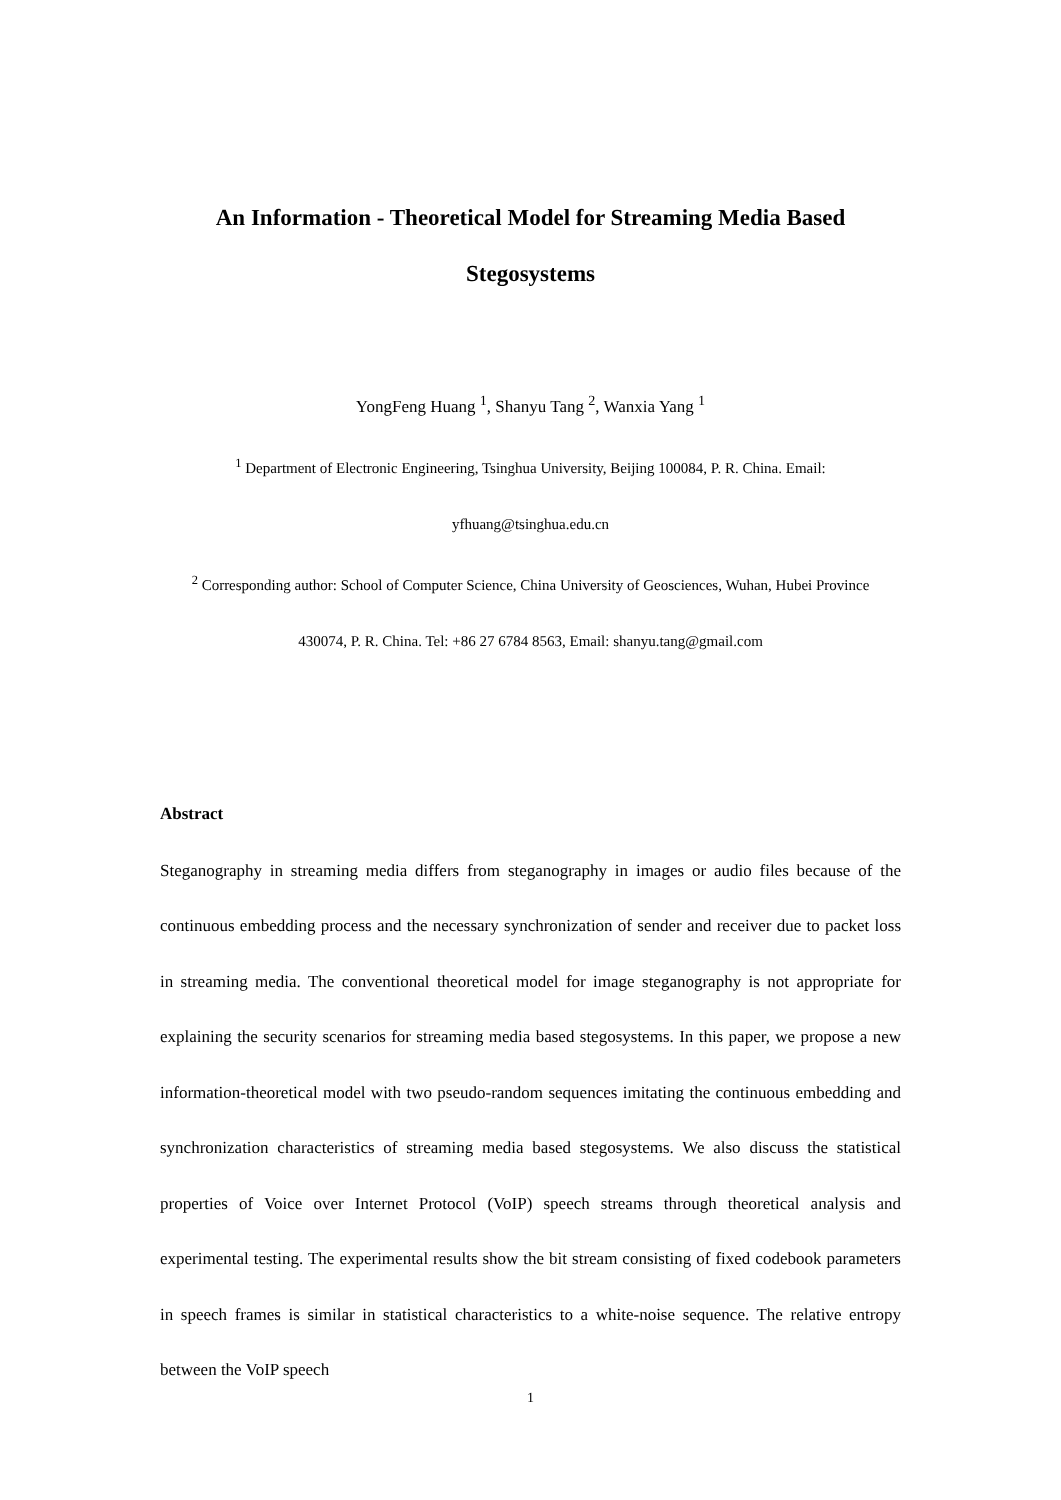An Information - Theoretical Model for Streaming Media Based
Stegosystems
YongFeng Huang <sup>1</sup>, Shanyu Tang <sup>2</sup>, Wanxia Yang <sup>1</sup>
<sup>1</sup> Department of Electronic Engineering, Tsinghua University, Beijing 100084, P. R. China. Email:
yfhuang@tsinghua.edu.cn
<sup>2</sup> Corresponding author: School of Computer Science, China University of Geosciences, Wuhan, Hubei Province
430074, P. R. China. Tel: +86 27 6784 8563, Email: shanyu.tang@gmail.com
Abstract
Steganography in streaming media differs from steganography in images or audio files because of the continuous embedding process and the necessary synchronization of sender and receiver due to packet loss in streaming media. The conventional theoretical model for image steganography is not appropriate for explaining the security scenarios for streaming media based stegosystems. In this paper, we propose a new information-theoretical model with two pseudo-random sequences imitating the continuous embedding and synchronization characteristics of streaming media based stegosystems. We also discuss the statistical properties of Voice over Internet Protocol (VoIP) speech streams through theoretical analysis and experimental testing. The experimental results show the bit stream consisting of fixed codebook parameters in speech frames is similar in statistical characteristics to a white-noise sequence. The relative entropy between the VoIP speech
1